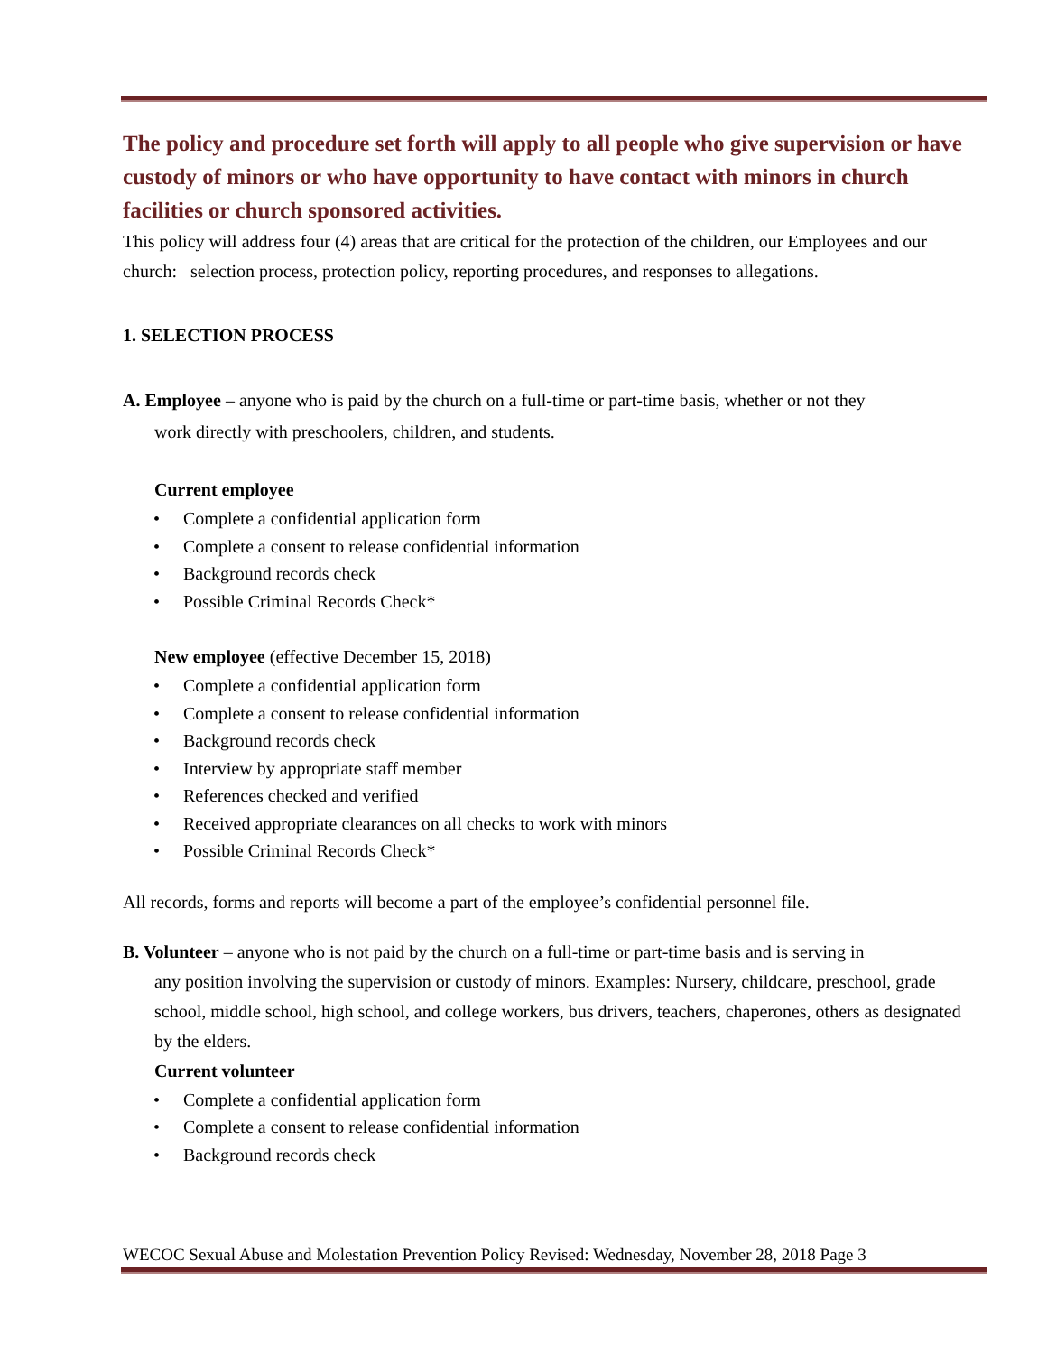The policy and procedure set forth will apply to all people who give supervision or have custody of minors or who have opportunity to have contact with minors in church facilities or church sponsored activities.
This policy will address four (4) areas that are critical for the protection of the children, our Employees and our church: selection process, protection policy, reporting procedures, and responses to allegations.
1. SELECTION PROCESS
A. Employee – anyone who is paid by the church on a full-time or part-time basis, whether or not they
work directly with preschoolers, children, and students.
Current employee
• Complete a confidential application form
• Complete a consent to release confidential information
• Background records check
• Possible Criminal Records Check*
New employee (effective December 15, 2018)
• Complete a confidential application form
• Complete a consent to release confidential information
• Background records check
• Interview by appropriate staff member
• References checked and verified
• Received appropriate clearances on all checks to work with minors
• Possible Criminal Records Check*
All records, forms and reports will become a part of the employee’s confidential personnel file.
B. Volunteer – anyone who is not paid by the church on a full-time or part-time basis and is serving in
any position involving the supervision or custody of minors. Examples: Nursery, childcare, preschool, grade school, middle school, high school, and college workers, bus drivers, teachers, chaperones, others as designated by the elders.
Current volunteer
• Complete a confidential application form
• Complete a consent to release confidential information
• Background records check
WECOC Sexual Abuse and Molestation Prevention Policy Revised: Wednesday, November 28, 2018 Page 3